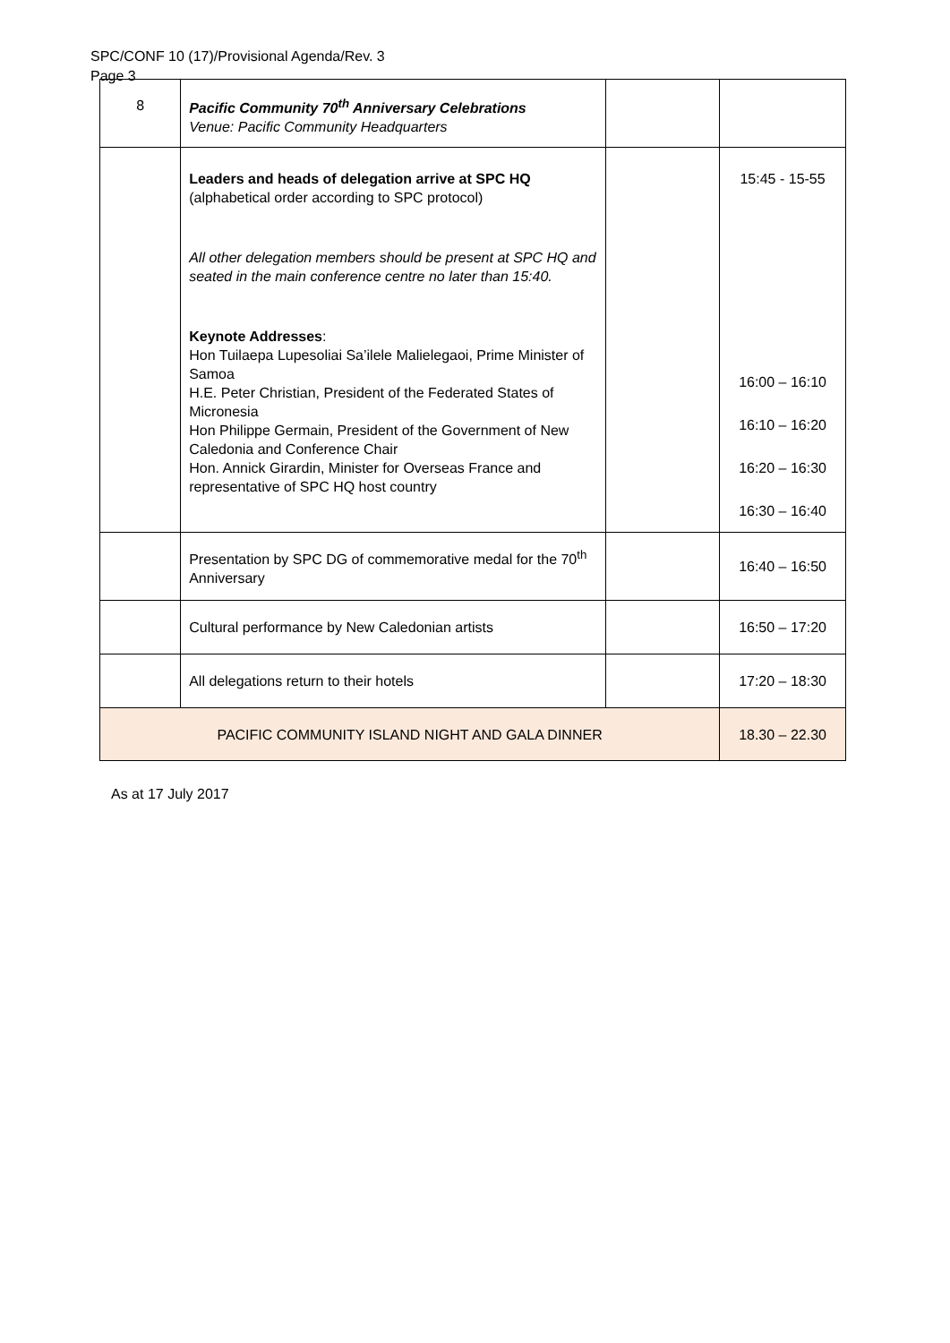SPC/CONF 10 (17)/Provisional Agenda/Rev. 3
Page 3
| 8 | Pacific Community 70<sup>th</sup> Anniversary Celebrations Venue: Pacific Community Headquarters | | |
| | Leaders and heads of delegation arrive at SPC HQ (alphabetical order according to SPC protocol) All other delegation members should be present at SPC HQ and seated in the main conference centre no later than 15:40. Keynote Addresses : Hon Tuilaepa Lupesoliai Sa’ilele Malielegaoi, Prime Minister of Samoa H.E. Peter Christian, President of the Federated States of Micronesia Hon Philippe Germain, President of the Government of New Caledonia and Conference Chair Hon. Annick Girardin, Minister for Overseas France and representative of SPC HQ host country | | 15:45 - 15-55 16:00 – 16:10 16:10 – 16:20 16:20 – 16:30 16:30 – 16:40 |
| | Presentation by SPC DG of commemorative medal for the 70<sup>th</sup> Anniversary | | 16:40 – 16:50 |
| | Cultural performance by New Caledonian artists | | 16:50 – 17:20 |
| | All delegations return to their hotels | | 17:20 – 18:30 |
| PACIFIC COMMUNITY ISLAND NIGHT AND GALA DINNER | | | 18.30 – 22.30 |
As at 17 July 2017